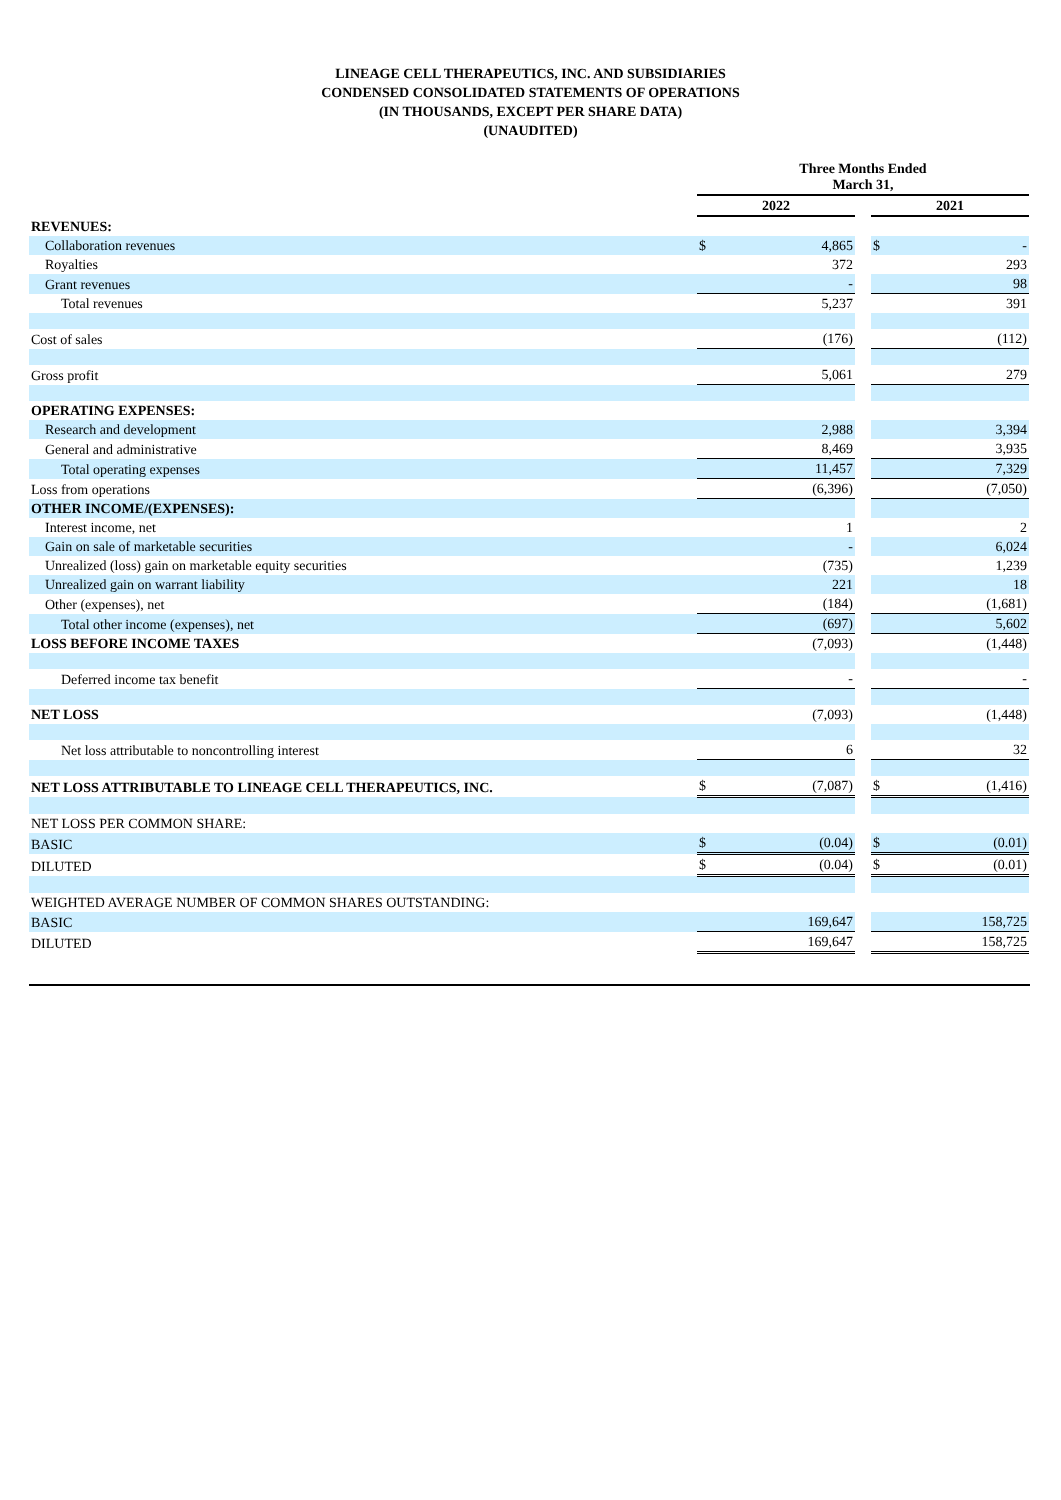LINEAGE CELL THERAPEUTICS, INC. AND SUBSIDIARIES
CONDENSED CONSOLIDATED STATEMENTS OF OPERATIONS
(IN THOUSANDS, EXCEPT PER SHARE DATA)
(UNAUDITED)
| | Three Months Ended March 31, | | | | |
| | 2022 | | | 2021 | |
| REVENUES: | | | | | |
| Collaboration revenues | $ | 4,865 | | $ | - |
| Royalties | | 372 | | | 293 |
| Grant revenues | | - | | | 98 |
| Total revenues | | 5,237 | | | 391 |
| Cost of sales | | (176) | | | (112) |
| Gross profit | | 5,061 | | | 279 |
| OPERATING EXPENSES: | | | | | |
| Research and development | | 2,988 | | | 3,394 |
| General and administrative | | 8,469 | | | 3,935 |
| Total operating expenses | | 11,457 | | | 7,329 |
| Loss from operations | | (6,396) | | | (7,050) |
| OTHER INCOME/(EXPENSES): | | | | | |
| Interest income, net | | 1 | | | 2 |
| Gain on sale of marketable securities | | - | | | 6,024 |
| Unrealized (loss) gain on marketable equity securities | | (735) | | | 1,239 |
| Unrealized gain on warrant liability | | 221 | | | 18 |
| Other (expenses), net | | (184) | | | (1,681) |
| Total other income (expenses), net | | (697) | | | 5,602 |
| LOSS BEFORE INCOME TAXES | | (7,093) | | | (1,448) |
| Deferred income tax benefit | | - | | | - |
| NET LOSS | | (7,093) | | | (1,448) |
| Net loss attributable to noncontrolling interest | | 6 | | | 32 |
| NET LOSS ATTRIBUTABLE TO LINEAGE CELL THERAPEUTICS, INC. | $ | (7,087) | | $ | (1,416) |
| NET LOSS PER COMMON SHARE: | | | | | |
| BASIC | $ | (0.04) | | $ | (0.01) |
| DILUTED | $ | (0.04) | | $ | (0.01) |
| WEIGHTED AVERAGE NUMBER OF COMMON SHARES OUTSTANDING: | | | | | |
| BASIC | | 169,647 | | | 158,725 |
| DILUTED | | 169,647 | | | 158,725 |